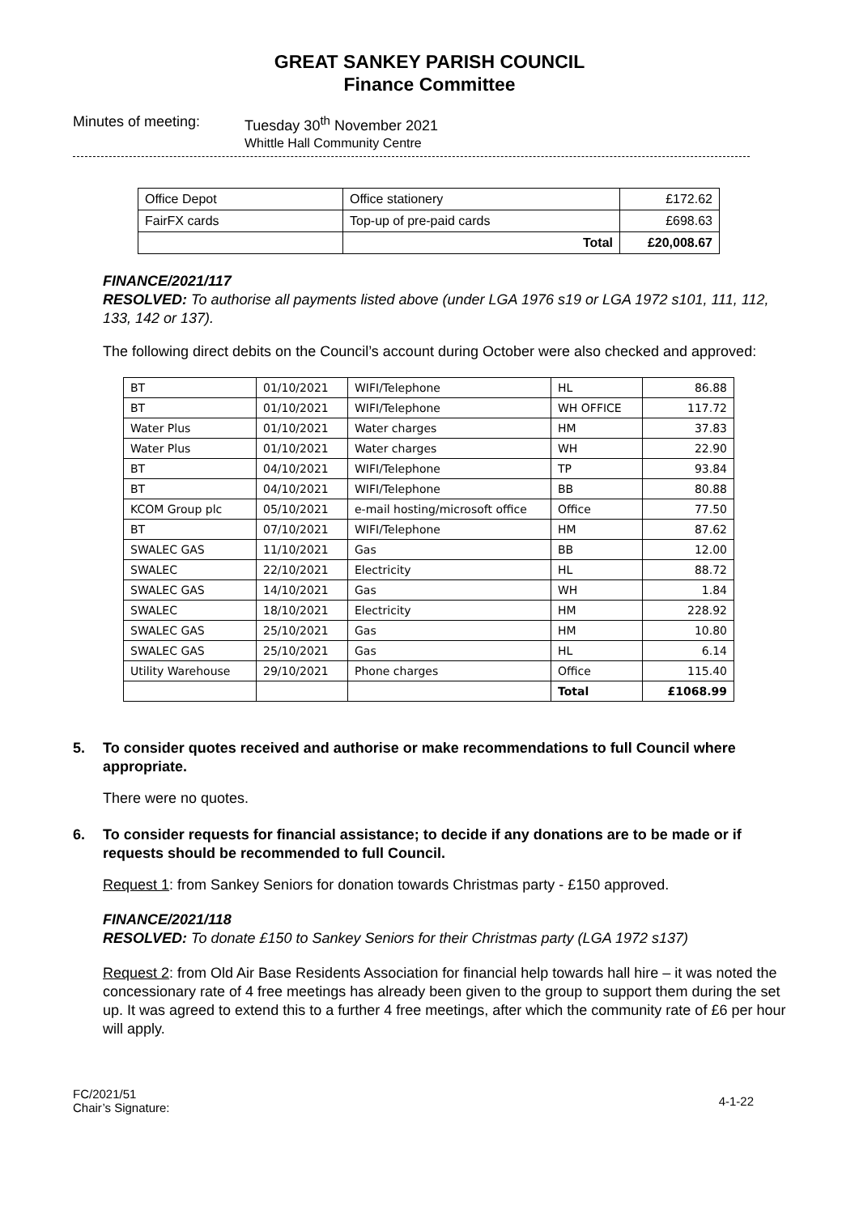GREAT SANKEY PARISH COUNCIL
Finance Committee
Minutes of meeting: Tuesday 30<sup>th</sup> November 2021
Whittle Hall Community Centre
| Office Depot | Office stationery | £172.62 |
| FairFX cards | Top-up of pre-paid cards | £698.63 |
| | Total | £20,008.67 |
FINANCE/2021/117
RESOLVED: To authorise all payments listed above (under LGA 1976 s19 or LGA 1972 s101, 111, 112, 133, 142 or 137).
The following direct debits on the Council’s account during October were also checked and approved:
| BT | 01/10/2021 | WIFI/Telephone | HL | 86.88 |
| BT | 01/10/2021 | WIFI/Telephone | WH OFFICE | 117.72 |
| Water Plus | 01/10/2021 | Water charges | HM | 37.83 |
| Water Plus | 01/10/2021 | Water charges | WH | 22.90 |
| BT | 04/10/2021 | WIFI/Telephone | TP | 93.84 |
| BT | 04/10/2021 | WIFI/Telephone | BB | 80.88 |
| KCOM Group plc | 05/10/2021 | e-mail hosting/microsoft office | Office | 77.50 |
| BT | 07/10/2021 | WIFI/Telephone | HM | 87.62 |
| SWALEC GAS | 11/10/2021 | Gas | BB | 12.00 |
| SWALEC | 22/10/2021 | Electricity | HL | 88.72 |
| SWALEC GAS | 14/10/2021 | Gas | WH | 1.84 |
| SWALEC | 18/10/2021 | Electricity | HM | 228.92 |
| SWALEC GAS | 25/10/2021 | Gas | HM | 10.80 |
| SWALEC GAS | 25/10/2021 | Gas | HL | 6.14 |
| Utility Warehouse | 29/10/2021 | Phone charges | Office | 115.40 |
| | | | Total | £1068.99 |
5. To consider quotes received and authorise or make recommendations to full Council where appropriate.
There were no quotes.
6. To consider requests for financial assistance; to decide if any donations are to be made or if requests should be recommended to full Council.
Request 1: from Sankey Seniors for donation towards Christmas party - £150 approved.
FINANCE/2021/118
RESOLVED: To donate £150 to Sankey Seniors for their Christmas party (LGA 1972 s137)
Request 2: from Old Air Base Residents Association for financial help towards hall hire – it was noted the concessionary rate of 4 free meetings has already been given to the group to support them during the set up. It was agreed to extend this to a further 4 free meetings, after which the community rate of £6 per hour will apply.
FC/2021/51
Chair’s Signature:
4-1-22